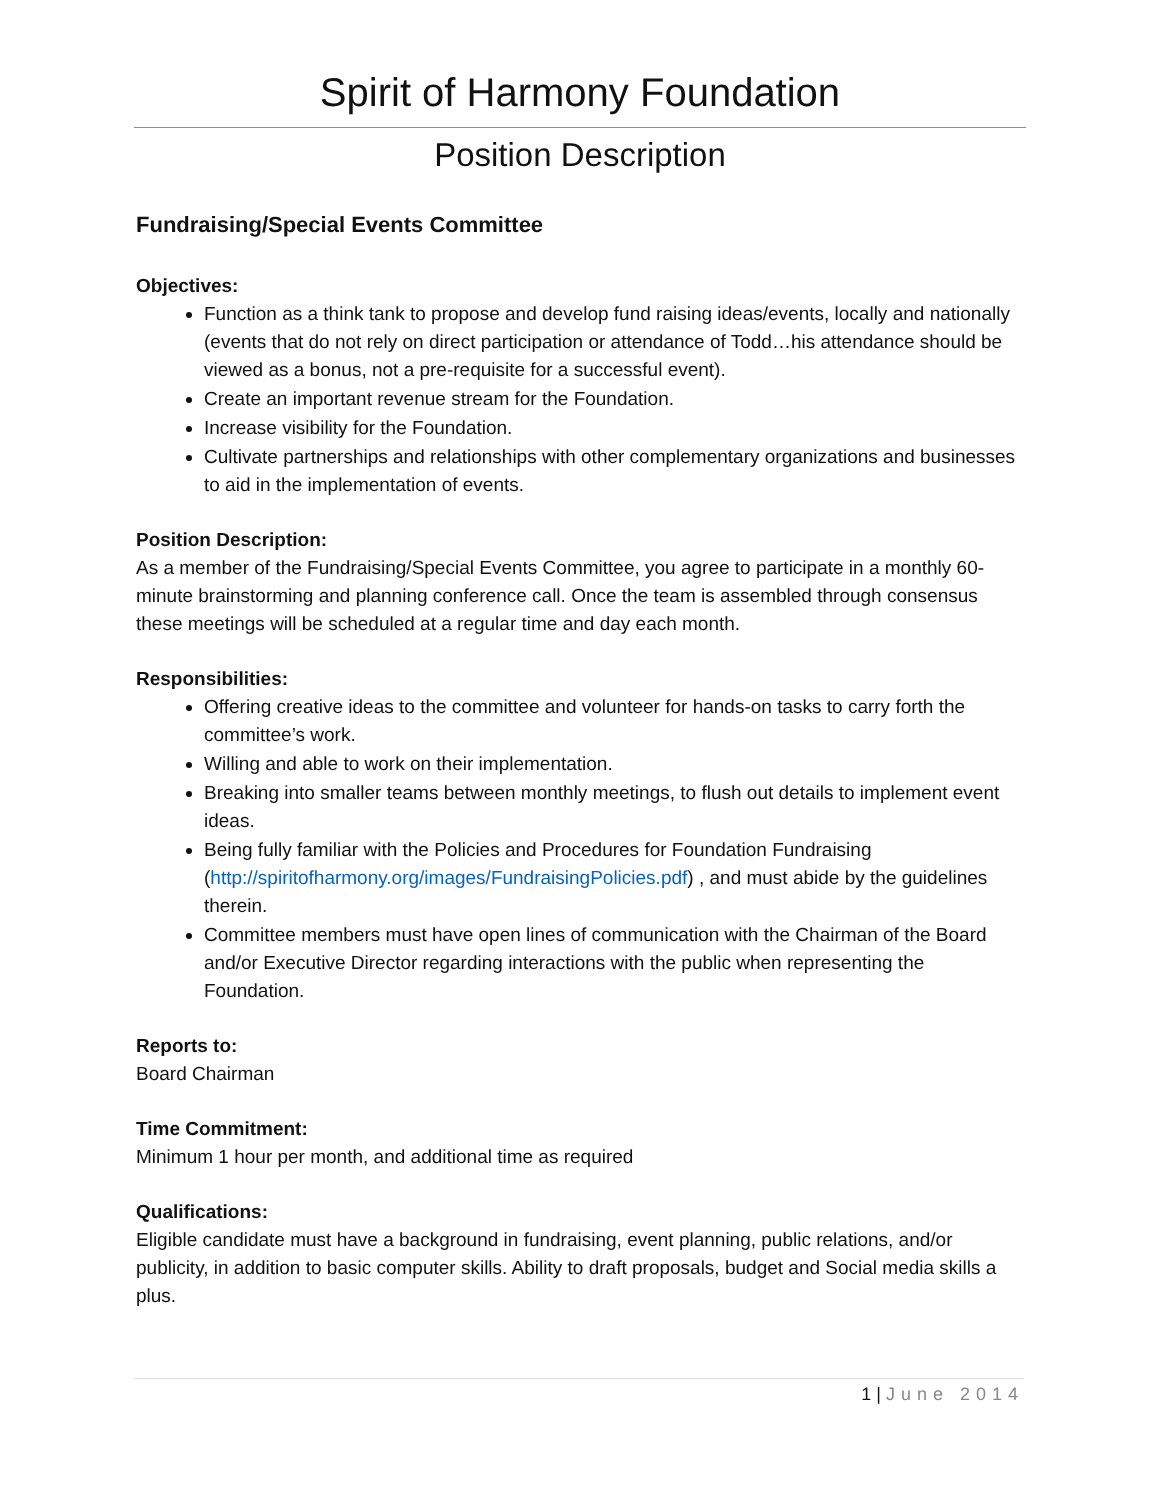Spirit of Harmony Foundation
Position Description
Fundraising/Special Events Committee
Objectives:
Function as a think tank to propose and develop fund raising ideas/events, locally and nationally (events that do not rely on direct participation or attendance of Todd…his attendance should be viewed as a bonus, not a pre-requisite for a successful event).
Create an important revenue stream for the Foundation.
Increase visibility for the Foundation.
Cultivate partnerships and relationships with other complementary organizations and businesses to aid in the implementation of events.
Position Description:
As a member of the Fundraising/Special Events Committee, you agree to participate in a monthly 60-minute brainstorming and planning conference call. Once the team is assembled through consensus these meetings will be scheduled at a regular time and day each month.
Responsibilities:
Offering creative ideas to the committee and volunteer for hands-on tasks to carry forth the committee’s work.
Willing and able to work on their implementation.
Breaking into smaller teams between monthly meetings, to flush out details to implement event ideas.
Being fully familiar with the Policies and Procedures for Foundation Fundraising (http://spiritofharmony.org/images/FundraisingPolicies.pdf) , and must abide by the guidelines therein.
Committee members must have open lines of communication with the Chairman of the Board and/or Executive Director regarding interactions with the public when representing the Foundation.
Reports to:
Board Chairman
Time Commitment:
Minimum 1 hour per month, and additional time as required
Qualifications:
Eligible candidate must have a background in fundraising, event planning, public relations, and/or publicity, in addition to basic computer skills. Ability to draft proposals, budget and Social media skills a plus.
1 | June 2014